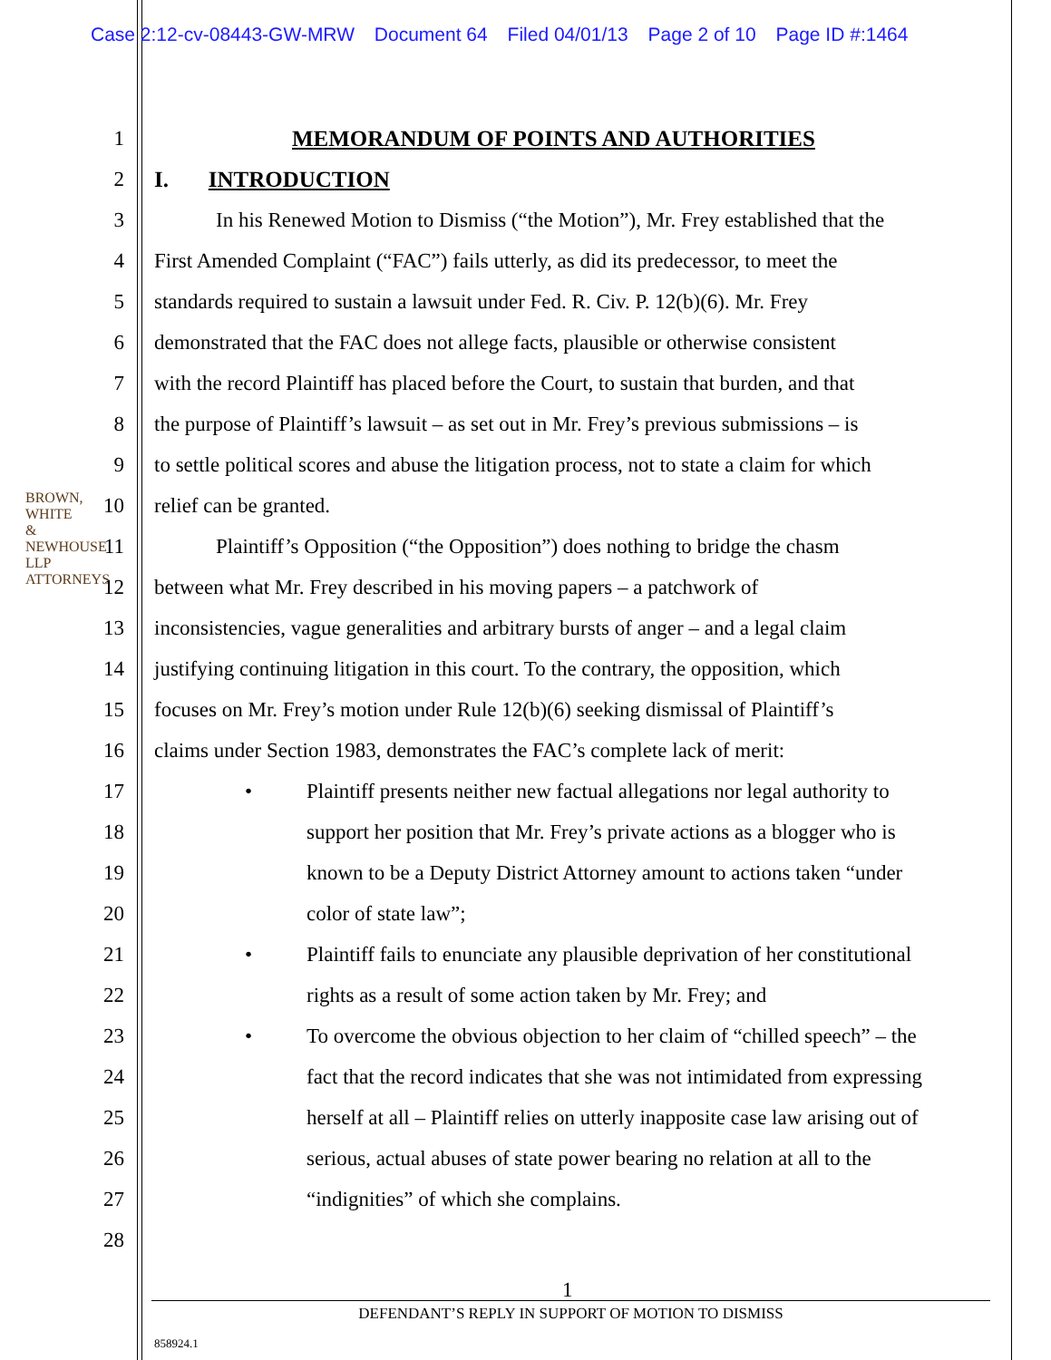Case 2:12-cv-08443-GW-MRW Document 64 Filed 04/01/13 Page 2 of 10 Page ID #:1464
BROWN, WHITE & NEWHOUSE LLP ATTORNEYS
1 MEMORANDUM OF POINTS AND AUTHORITIES
2 I. INTRODUCTION
3 In his Renewed Motion to Dismiss (“the Motion”), Mr. Frey established that the
4 First Amended Complaint (“FAC”) fails utterly, as did its predecessor, to meet the
5 standards required to sustain a lawsuit under Fed. R. Civ. P. 12(b)(6). Mr. Frey
6 demonstrated that the FAC does not allege facts, plausible or otherwise consistent
7 with the record Plaintiff has placed before the Court, to sustain that burden, and that
8 the purpose of Plaintiff’s lawsuit – as set out in Mr. Frey’s previous submissions – is
9 to settle political scores and abuse the litigation process, not to state a claim for which
10 relief can be granted.
11 Plaintiff’s Opposition (“the Opposition”) does nothing to bridge the chasm
12 between what Mr. Frey described in his moving papers – a patchwork of
13 inconsistencies, vague generalities and arbitrary bursts of anger – and a legal claim
14 justifying continuing litigation in this court. To the contrary, the opposition, which
15 focuses on Mr. Frey’s motion under Rule 12(b)(6) seeking dismissal of Plaintiff’s
16 claims under Section 1983, demonstrates the FAC’s complete lack of merit:
17 • Plaintiff presents neither new factual allegations nor legal authority to
18 support her position that Mr. Frey’s private actions as a blogger who is
19 known to be a Deputy District Attorney amount to actions taken “under
20 color of state law”;
21 • Plaintiff fails to enunciate any plausible deprivation of her constitutional
22 rights as a result of some action taken by Mr. Frey; and
23 • To overcome the obvious objection to her claim of “chilled speech” – the
24 fact that the record indicates that she was not intimidated from expressing
25 herself at all – Plaintiff relies on utterly inapposite case law arising out of
26 serious, actual abuses of state power bearing no relation at all to the
27 “indignities” of which she complains.
28
1
DEFENDANT’S REPLY IN SUPPORT OF MOTION TO DISMISS
858924.1